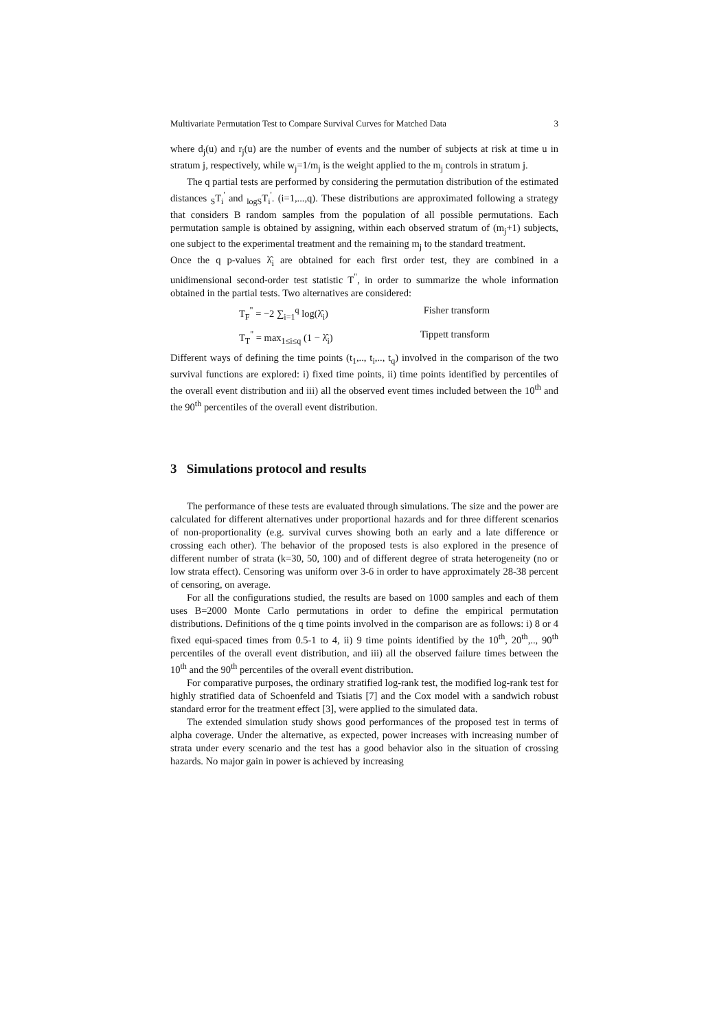Multivariate Permutation Test to Compare Survival Curves for Matched Data 3
where d<sub>j</sub>(u) and r<sub>j</sub>(u) are the number of events and the number of subjects at risk at time u in stratum j, respectively, while w<sub>j</sub>=1/m<sub>j</sub> is the weight applied to the m<sub>j</sub> controls in stratum j.
The q partial tests are performed by considering the permutation distribution of the estimated distances <sub>S</sub>T<sub>i</sub><sup>'</sup> and <sub>logS</sub>T<sub>i</sub><sup>'</sup>. (i=1,...,q). These distributions are approximated following a strategy that considers B random samples from the population of all possible permutations. Each permutation sample is obtained by assigning, within each observed stratum of (m<sub>j</sub>+1) subjects, one subject to the experimental treatment and the remaining m<sub>j</sub> to the standard treatment.
Once the q p-values λ̂<sub>i</sub> are obtained for each first order test, they are combined in a unidimensional second-order test statistic T<sup>"</sup>, in order to summarize the whole information obtained in the partial tests. Two alternatives are considered:
T<sub>F</sub><sup>"</sup> = −2 ∑<sub>i=1</sub><sup>q</sup> log(λ̂<sub>i</sub>) Fisher transform
T<sub>T</sub><sup>"</sup> = max<sub>1≤i≤q</sub> (1 − λ̂<sub>i</sub>) Tippett transform
Different ways of defining the time points (t<sub>1</sub>,.., t<sub>i</sub>,.., t<sub>q</sub>) involved in the comparison of the two survival functions are explored: i) fixed time points, ii) time points identified by percentiles of the overall event distribution and iii) all the observed event times included between the 10<sup>th</sup> and the 90<sup>th</sup> percentiles of the overall event distribution.
3 Simulations protocol and results
The performance of these tests are evaluated through simulations. The size and the power are calculated for different alternatives under proportional hazards and for three different scenarios of non-proportionality (e.g. survival curves showing both an early and a late difference or crossing each other). The behavior of the proposed tests is also explored in the presence of different number of strata (k=30, 50, 100) and of different degree of strata heterogeneity (no or low strata effect). Censoring was uniform over 3-6 in order to have approximately 28-38 percent of censoring, on average.
For all the configurations studied, the results are based on 1000 samples and each of them uses B=2000 Monte Carlo permutations in order to define the empirical permutation distributions. Definitions of the q time points involved in the comparison are as follows: i) 8 or 4 fixed equi-spaced times from 0.5-1 to 4, ii) 9 time points identified by the 10<sup>th</sup>, 20<sup>th</sup>,.., 90<sup>th</sup> percentiles of the overall event distribution, and iii) all the observed failure times between the 10<sup>th</sup> and the 90<sup>th</sup> percentiles of the overall event distribution.
For comparative purposes, the ordinary stratified log-rank test, the modified log-rank test for highly stratified data of Schoenfeld and Tsiatis [7] and the Cox model with a sandwich robust standard error for the treatment effect [3], were applied to the simulated data.
The extended simulation study shows good performances of the proposed test in terms of alpha coverage. Under the alternative, as expected, power increases with increasing number of strata under every scenario and the test has a good behavior also in the situation of crossing hazards. No major gain in power is achieved by increasing